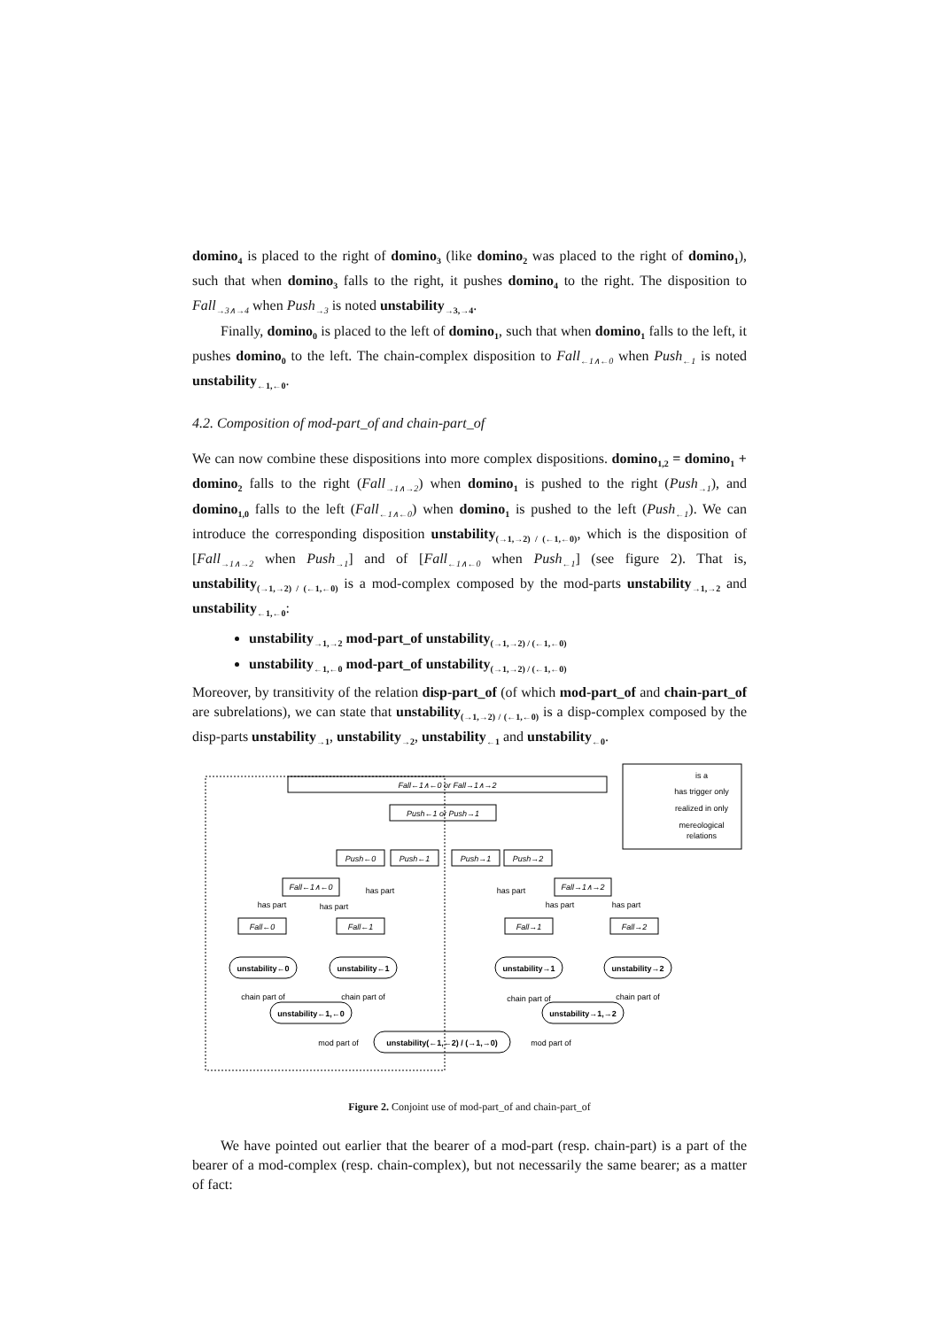domino<sub>4</sub> is placed to the right of domino<sub>3</sub> (like domino<sub>2</sub> was placed to the right of domino<sub>1</sub>), such that when domino<sub>3</sub> falls to the right, it pushes domino<sub>4</sub> to the right. The disposition to Fall<sub>→3∧→4</sub> when Push<sub>→3</sub> is noted unstability<sub>→3,→4</sub>.
Finally, domino<sub>0</sub> is placed to the left of domino<sub>1</sub>, such that when domino<sub>1</sub> falls to the left, it pushes domino<sub>0</sub> to the left. The chain-complex disposition to Fall<sub>←1∧←0</sub> when Push<sub>←1</sub> is noted unstability<sub>←1,←0</sub>.
4.2. Composition of mod-part_of and chain-part_of
We can now combine these dispositions into more complex dispositions. domino<sub>1,2</sub> = domino<sub>1</sub> + domino<sub>2</sub> falls to the right (Fall<sub>→1∧→2</sub>) when domino<sub>1</sub> is pushed to the right (Push<sub>→1</sub>), and domino<sub>1,0</sub> falls to the left (Fall<sub>←1∧←0</sub>) when domino<sub>1</sub> is pushed to the left (Push<sub>←1</sub>). We can introduce the corresponding disposition unstability<sub>(→1,→2) / (←1,←0)</sub>, which is the disposition of [Fall<sub>→1∧→2</sub> when Push<sub>→1</sub>] and of [Fall<sub>←1∧←0</sub> when Push<sub>←1</sub>] (see figure 2). That is, unstability<sub>(→1,→2) / (←1,←0)</sub> is a mod-complex composed by the mod-parts unstability<sub>→1,→2</sub> and unstability<sub>←1,←0</sub>:
unstability<sub>→1,→2</sub> mod-part_of unstability<sub>(→1,→2) / (←1,←0)</sub>
unstability<sub>←1,←0</sub> mod-part_of unstability<sub>(→1,→2) / (←1,←0)</sub>
Moreover, by transitivity of the relation disp-part_of (of which mod-part_of and chain-part_of are subrelations), we can state that unstability<sub>(→1,→2) / (←1,←0)</sub> is a disp-complex composed by the disp-parts unstability<sub>→1</sub>, unstability<sub>→2</sub>, unstability<sub>←1</sub> and unstability<sub>←0</sub>.
Fall←1∧←0 or Fall→1∧→2
Push←1 or Push→1
is a
has trigger only
realized in only
mereological
relations
Push←0
Push←1
Push→1
Push→2
Fall←1∧←0
Fall→1∧→2
has part
has part
has part
has part
has part
has part
Fall←0
Fall←1
Fall→1
Fall→2
unstability←0
unstability←1
unstability→1
unstability→2
chain part of
chain part of
chain part of
chain part of
unstability←1,←0
unstability→1,→2
mod part of
unstability(←1,←2) / (→1,→0)
mod part of
Figure 2. Conjoint use of mod-part_of and chain-part_of
We have pointed out earlier that the bearer of a mod-part (resp. chain-part) is a part of the bearer of a mod-complex (resp. chain-complex), but not necessarily the same bearer; as a matter of fact: